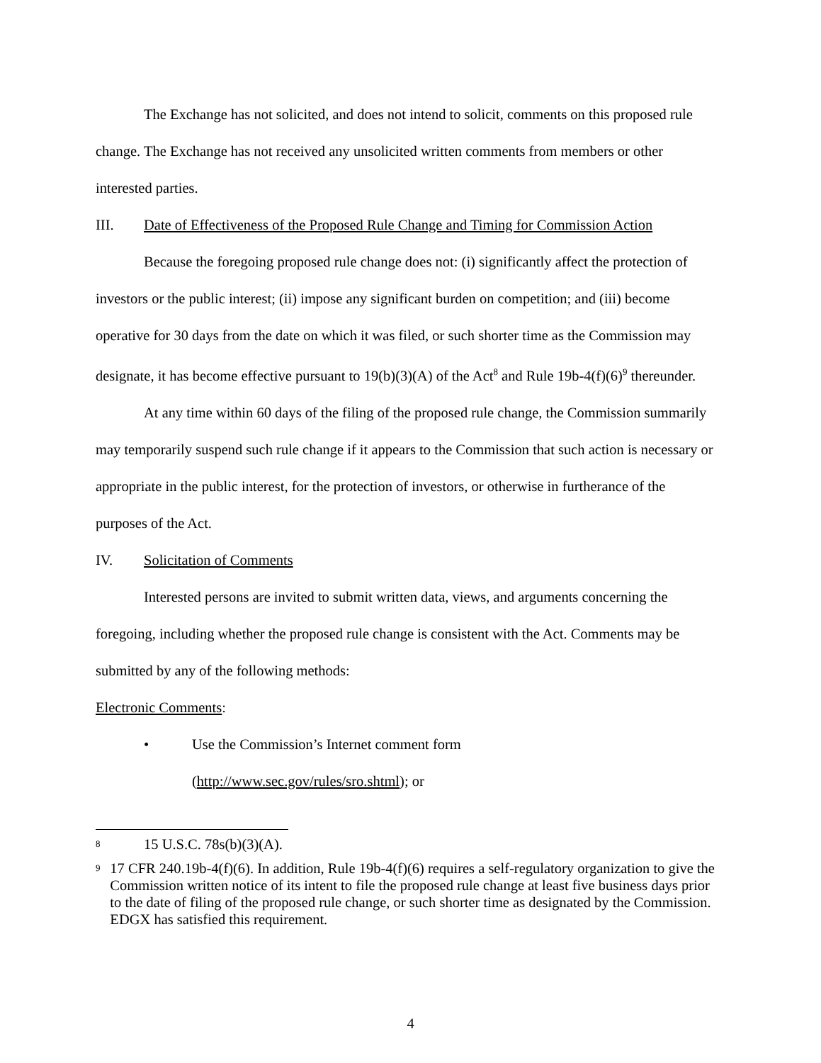The Exchange has not solicited, and does not intend to solicit, comments on this proposed rule change. The Exchange has not received any unsolicited written comments from members or other interested parties.
III. Date of Effectiveness of the Proposed Rule Change and Timing for Commission Action
Because the foregoing proposed rule change does not: (i) significantly affect the protection of investors or the public interest; (ii) impose any significant burden on competition; and (iii) become operative for 30 days from the date on which it was filed, or such shorter time as the Commission may designate, it has become effective pursuant to 19(b)(3)(A) of the Act<sup>8</sup> and Rule 19b-4(f)(6)<sup>9</sup> thereunder.
At any time within 60 days of the filing of the proposed rule change, the Commission summarily may temporarily suspend such rule change if it appears to the Commission that such action is necessary or appropriate in the public interest, for the protection of investors, or otherwise in furtherance of the purposes of the Act.
IV. Solicitation of Comments
Interested persons are invited to submit written data, views, and arguments concerning the foregoing, including whether the proposed rule change is consistent with the Act. Comments may be submitted by any of the following methods:
Electronic Comments:
• Use the Commission’s Internet comment form
(http://www.sec.gov/rules/sro.shtml); or
8 15 U.S.C. 78s(b)(3)(A).
9 17 CFR 240.19b-4(f)(6). In addition, Rule 19b-4(f)(6) requires a self-regulatory organization to give the Commission written notice of its intent to file the proposed rule change at least five business days prior to the date of filing of the proposed rule change, or such shorter time as designated by the Commission. EDGX has satisfied this requirement.
4